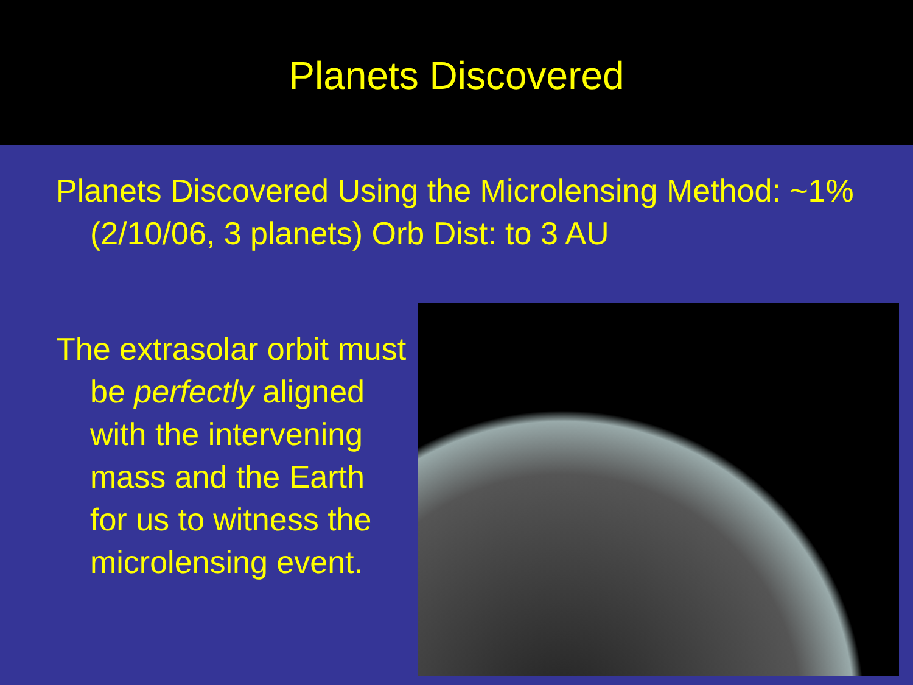Planets Discovered
Planets Discovered Using the Microlensing Method: ~1% (2/10/06, 3 planets) Orb Dist: to 3 AU
The extrasolar orbit must be perfectly aligned with the intervening mass and the Earth for us to witness the microlensing event.